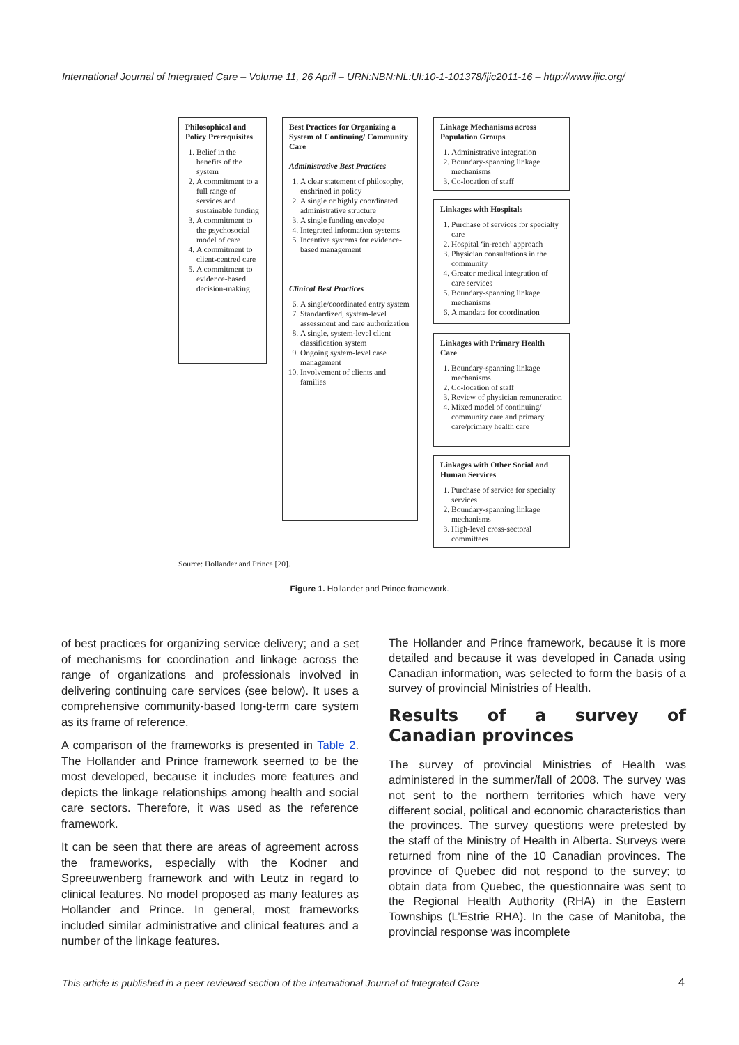International Journal of Integrated Care – Volume 11, 26 April – URN:NBN:NL:UI:10-1-101378/ijic2011-16 – http://www.ijic.org/
Philosophical and Policy Prerequisites
1. Belief in the benefits of the system
2. A commitment to a full range of services and sustainable funding
3. A commitment to the psychosocial model of care
4. A commitment to client-centred care
5. A commitment to evidence-based decision-making
Best Practices for Organizing a System of Continuing/ Community Care
Administrative Best Practices
1. A clear statement of philosophy, enshrined in policy
2. A single or highly coordinated administrative structure
3. A single funding envelope
4. Integrated information systems
5. Incentive systems for evidence-based management
Clinical Best Practices
6. A single/coordinated entry system
7. Standardized, system-level assessment and care authorization
8. A single, system-level client classification system
9. Ongoing system-level case management
10. Involvement of clients and families
Linkage Mechanisms across Population Groups
1. Administrative integration
2. Boundary-spanning linkage mechanisms
3. Co-location of staff
Linkages with Hospitals
1. Purchase of services for specialty care
2. Hospital ‘in-reach’ approach
3. Physician consultations in the community
4. Greater medical integration of care services
5. Boundary-spanning linkage mechanisms
6. A mandate for coordination
Linkages with Primary Health Care
1. Boundary-spanning linkage mechanisms
2. Co-location of staff
3. Review of physician remuneration
4. Mixed model of continuing/ community care and primary care/primary health care
Linkages with Other Social and Human Services
1. Purchase of service for specialty services
2. Boundary-spanning linkage mechanisms
3. High-level cross-sectoral committees
Source: Hollander and Prince [20].
Figure 1. Hollander and Prince framework.
of best practices for organizing service delivery; and a set of mechanisms for coordination and linkage across the range of organizations and professionals involved in delivering continuing care services (see below). It uses a comprehensive community-based long-term care system as its frame of reference.
A comparison of the frameworks is presented in Table 2. The Hollander and Prince framework seemed to be the most developed, because it includes more features and depicts the linkage relationships among health and social care sectors. Therefore, it was used as the reference framework.
It can be seen that there are areas of agreement across the frameworks, especially with the Kodner and Spreeuwenberg framework and with Leutz in regard to clinical features. No model proposed as many features as Hollander and Prince. In general, most frameworks included similar administrative and clinical features and a number of the linkage features.
The Hollander and Prince framework, because it is more detailed and because it was developed in Canada using Canadian information, was selected to form the basis of a survey of provincial Ministries of Health.
Results of a survey of Canadian provinces
The survey of provincial Ministries of Health was administered in the summer/fall of 2008. The survey was not sent to the northern territories which have very different social, political and economic characteristics than the provinces. The survey questions were pretested by the staff of the Ministry of Health in Alberta. Surveys were returned from nine of the 10 Canadian provinces. The province of Quebec did not respond to the survey; to obtain data from Quebec, the questionnaire was sent to the Regional Health Authority (RHA) in the Eastern Townships (L’Estrie RHA). In the case of Manitoba, the provincial response was incomplete
This article is published in a peer reviewed section of the International Journal of Integrated Care
4